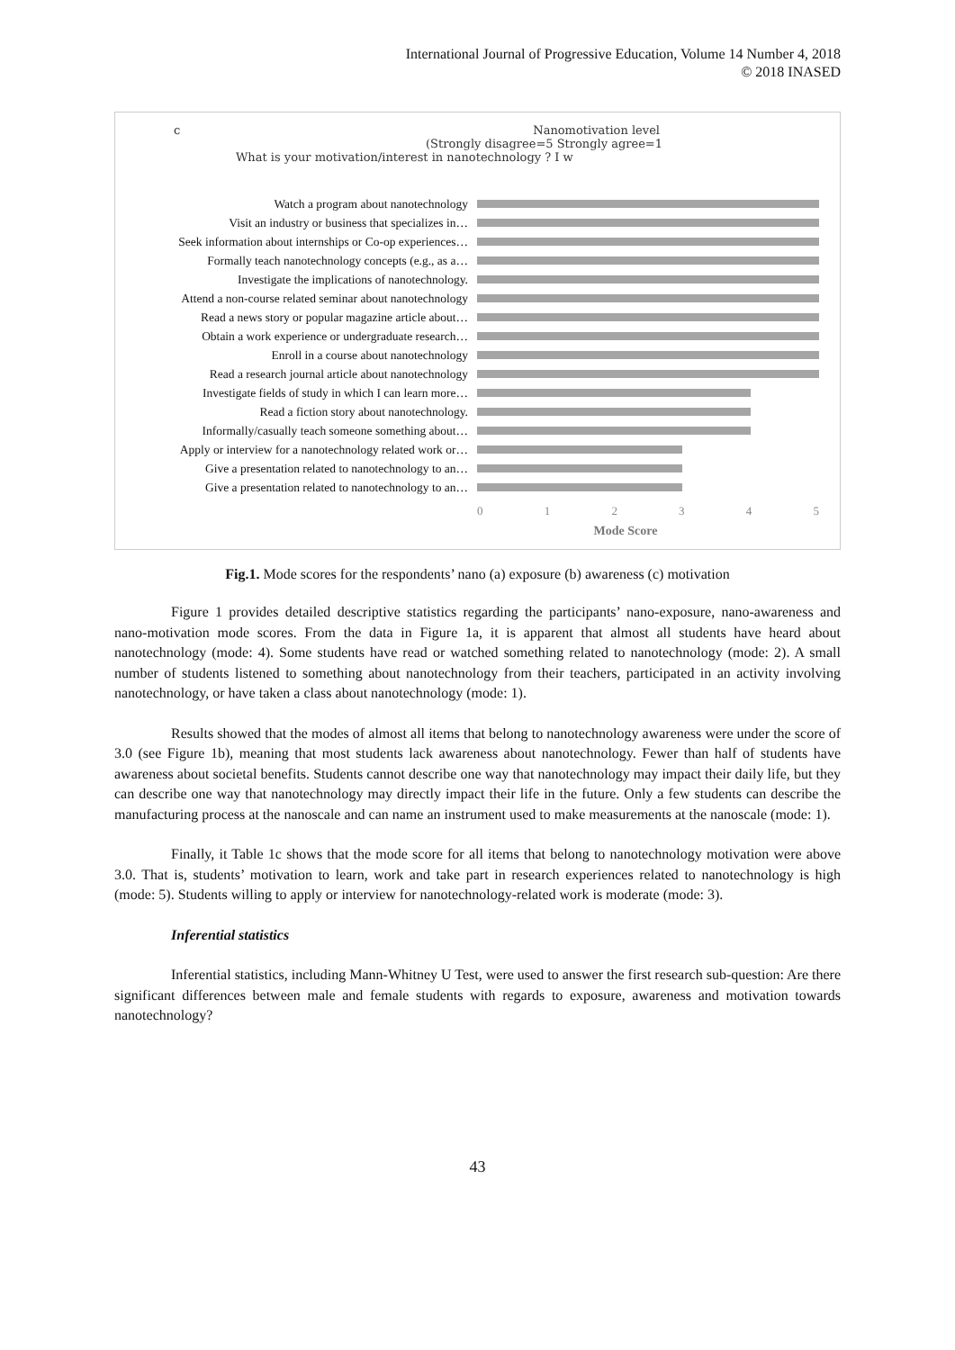International Journal of Progressive Education, Volume 14 Number 4, 2018
© 2018 INASED
c Nanomotivation level
(Strongly disagree=5 Strongly agree=1
What is your motivation/interest in nanotechnology ? I w
Watch a program about nanotechnology
Visit an industry or business that specializes in…
Seek information about internships or Co-op experiences…
Formally teach nanotechnology concepts (e.g., as a…
Investigate the implications of nanotechnology.
Attend a non-course related seminar about nanotechnology
Read a news story or popular magazine article about…
Obtain a work experience or undergraduate research…
Enroll in a course about nanotechnology
Read a research journal article about nanotechnology
Investigate fields of study in which I can learn more…
Read a fiction story about nanotechnology.
Informally/casually teach someone something about…
Apply or interview for a nanotechnology related work or…
Give a presentation related to nanotechnology to an…
Give a presentation related to nanotechnology to an…
012345
Mode Score
Fig.1. Mode scores for the respondents’ nano (a) exposure (b) awareness (c) motivation
Figure 1 provides detailed descriptive statistics regarding the participants’ nano-exposure, nano-awareness and nano-motivation mode scores. From the data in Figure 1a, it is apparent that almost all students have heard about nanotechnology (mode: 4). Some students have read or watched something related to nanotechnology (mode: 2). A small number of students listened to something about nanotechnology from their teachers, participated in an activity involving nanotechnology, or have taken a class about nanotechnology (mode: 1).
Results showed that the modes of almost all items that belong to nanotechnology awareness were under the score of 3.0 (see Figure 1b), meaning that most students lack awareness about nanotechnology. Fewer than half of students have awareness about societal benefits. Students cannot describe one way that nanotechnology may impact their daily life, but they can describe one way that nanotechnology may directly impact their life in the future. Only a few students can describe the manufacturing process at the nanoscale and can name an instrument used to make measurements at the nanoscale (mode: 1).
Finally, it Table 1c shows that the mode score for all items that belong to nanotechnology motivation were above 3.0. That is, students’ motivation to learn, work and take part in research experiences related to nanotechnology is high (mode: 5). Students willing to apply or interview for nanotechnology-related work is moderate (mode: 3).
Inferential statistics
Inferential statistics, including Mann-Whitney U Test, were used to answer the first research sub-question: Are there significant differences between male and female students with regards to exposure, awareness and motivation towards nanotechnology?
43